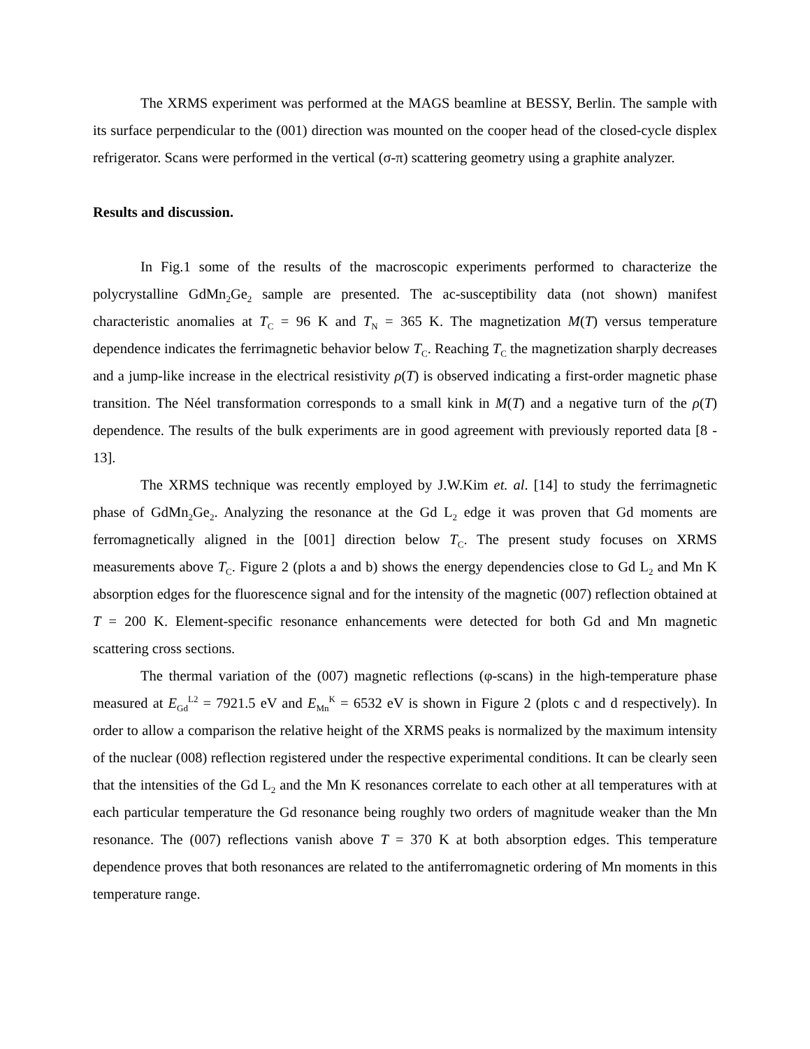The XRMS experiment was performed at the MAGS beamline at BESSY, Berlin. The sample with its surface perpendicular to the (001) direction was mounted on the cooper head of the closed-cycle displex refrigerator. Scans were performed in the vertical (σ-π) scattering geometry using a graphite analyzer.
Results and discussion.
In Fig.1 some of the results of the macroscopic experiments performed to characterize the polycrystalline GdMn<sub>2</sub>Ge<sub>2</sub> sample are presented. The ac-susceptibility data (not shown) manifest characteristic anomalies at T<sub>C</sub> = 96 K and T<sub>N</sub> = 365 K. The magnetization M(T) versus temperature dependence indicates the ferrimagnetic behavior below T<sub>C</sub>. Reaching T<sub>C</sub> the magnetization sharply decreases and a jump-like increase in the electrical resistivity ρ(T) is observed indicating a first-order magnetic phase transition. The Néel transformation corresponds to a small kink in M(T) and a negative turn of the ρ(T) dependence. The results of the bulk experiments are in good agreement with previously reported data [8 - 13].
The XRMS technique was recently employed by J.W.Kim et. al. [14] to study the ferrimagnetic phase of GdMn<sub>2</sub>Ge<sub>2</sub>. Analyzing the resonance at the Gd L<sub>2</sub> edge it was proven that Gd moments are ferromagnetically aligned in the [001] direction below T<sub>C</sub>. The present study focuses on XRMS measurements above T<sub>C</sub>. Figure 2 (plots a and b) shows the energy dependencies close to Gd L<sub>2</sub> and Mn K absorption edges for the fluorescence signal and for the intensity of the magnetic (007) reflection obtained at T = 200 K. Element-specific resonance enhancements were detected for both Gd and Mn magnetic scattering cross sections.
The thermal variation of the (007) magnetic reflections (φ-scans) in the high-temperature phase measured at E<sub>Gd</sub><sup>L2</sup> = 7921.5 eV and E<sub>Mn</sub><sup>K</sup> = 6532 eV is shown in Figure 2 (plots c and d respectively). In order to allow a comparison the relative height of the XRMS peaks is normalized by the maximum intensity of the nuclear (008) reflection registered under the respective experimental conditions. It can be clearly seen that the intensities of the Gd L<sub>2</sub> and the Mn K resonances correlate to each other at all temperatures with at each particular temperature the Gd resonance being roughly two orders of magnitude weaker than the Mn resonance. The (007) reflections vanish above T = 370 K at both absorption edges. This temperature dependence proves that both resonances are related to the antiferromagnetic ordering of Mn moments in this temperature range.